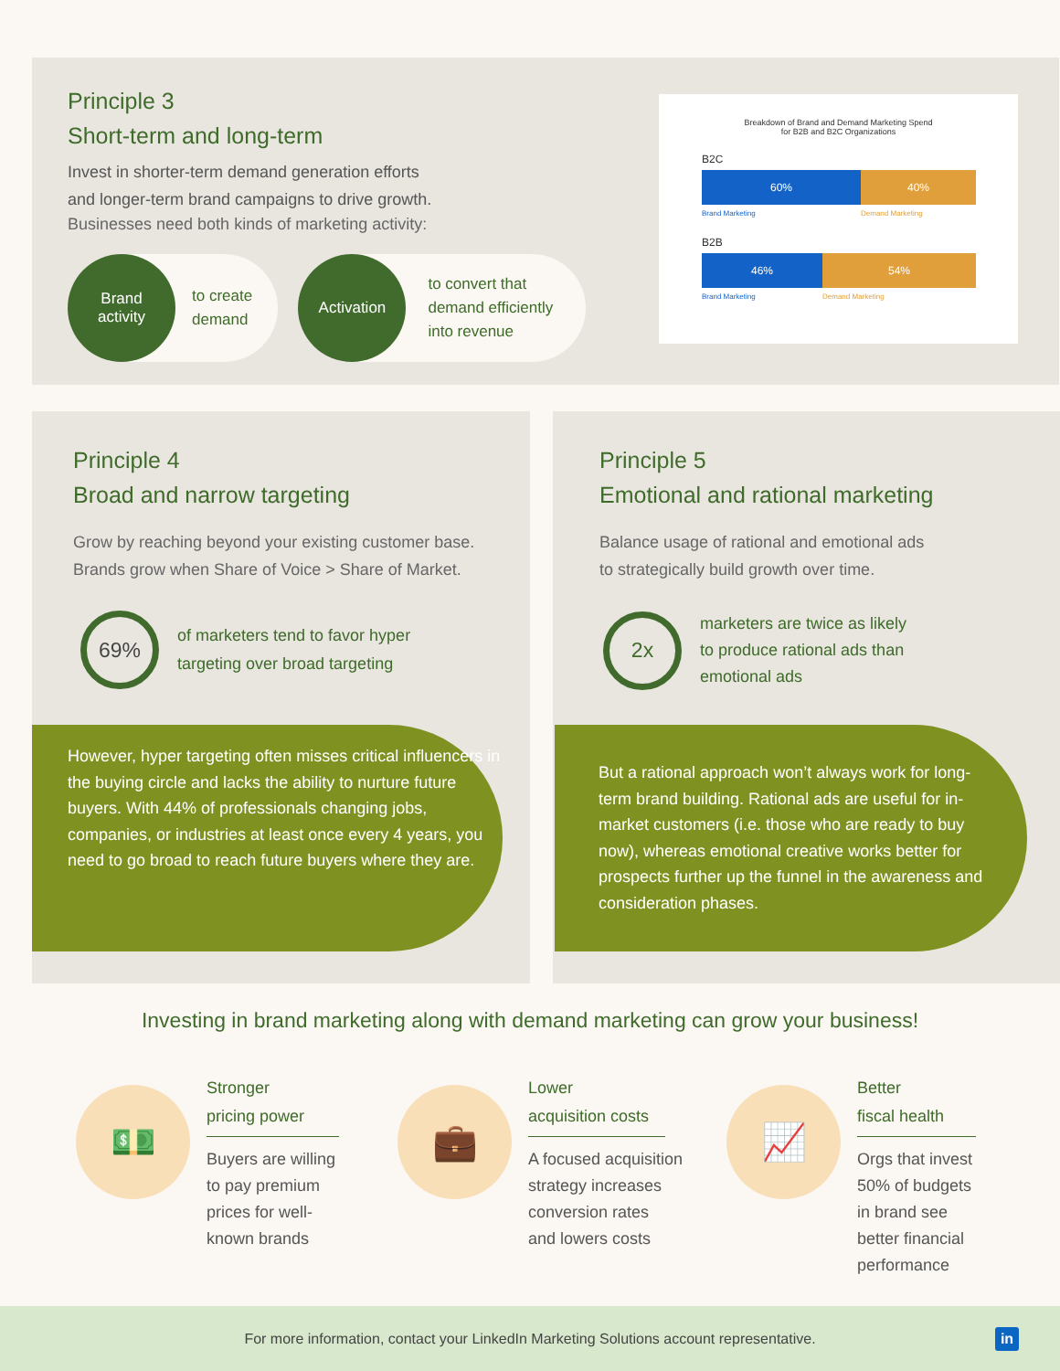Principle 3
Short-term and long-term
Invest in shorter-term demand generation efforts
and longer-term brand campaigns to drive growth.
Businesses need both kinds of marketing activity:
Brand
activity
to create
demand
Activation
to convert that
demand efficiently
into revenue
Breakdown of Brand and Demand Marketing Spend
for B2B and B2C Organizations
B2C
60% 40%
Brand Marketing Demand Marketing
B2B
46% 54%
Brand Marketing Demand Marketing
Principle 4
Broad and narrow targeting
Grow by reaching beyond your existing customer base.
Brands grow when Share of Voice > Share of Market.
69%
of marketers tend to favor hyper
targeting over broad targeting
However, hyper targeting often misses critical influencers in the buying circle and lacks the ability to nurture future buyers. With 44% of professionals changing jobs, companies, or industries at least once every 4 years, you need to go broad to reach future buyers where they are.
Principle 5
Emotional and rational marketing
Balance usage of rational and emotional ads
to strategically build growth over time.
2x
marketers are twice as likely
to produce rational ads than
emotional ads
But a rational approach won’t always work for long-term brand building. Rational ads are useful for in-market customers (i.e. those who are ready to buy now), whereas emotional creative works better for prospects further up the funnel in the awareness and consideration phases.
Investing in brand marketing along with demand marketing can grow your business!
💵
Stronger
pricing power
Buyers are willing
to pay premium
prices for well-
known brands
💼
Lower
acquisition costs
A focused acquisition
strategy increases
conversion rates
and lowers costs
📈
Better
fiscal health
Orgs that invest
50% of budgets
in brand see
better financial
performance
For more information, contact your LinkedIn Marketing Solutions account representative. in